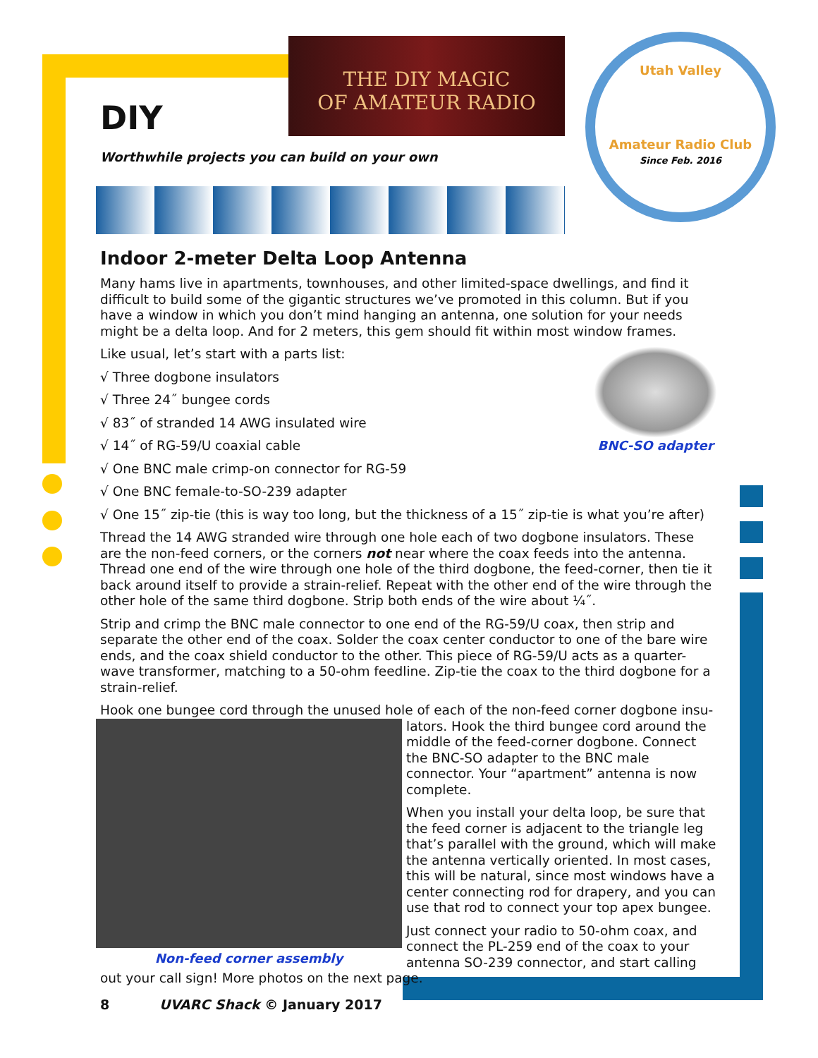THE DIY MAGIC
OF AMATEUR RADIO
Utah Valley
Amateur Radio Club
Since Feb. 2016
DIY
Worthwhile projects you can build on your own
Indoor 2-meter Delta Loop Antenna
Many hams live in apartments, townhouses, and other limited-space dwellings, and find it difficult to build some of the gigantic structures we’ve promoted in this column. But if you have a window in which you don’t mind hanging an antenna, one solution for your needs might be a delta loop. And for 2 meters, this gem should fit within most window frames.
BNC-SO adapter
Like usual, let’s start with a parts list:
√ Three dogbone insulators
√ Three 24˝ bungee cords
√ 83˝ of stranded 14 AWG insulated wire
√ 14˝ of RG-59/U coaxial cable
√ One BNC male crimp-on connector for RG-59
√ One BNC female-to-SO-239 adapter
√ One 15˝ zip-tie (this is way too long, but the thickness of a 15˝ zip-tie is what you’re after)
Thread the 14 AWG stranded wire through one hole each of two dogbone insulators. These are the non-feed corners, or the corners not near where the coax feeds into the antenna. Thread one end of the wire through one hole of the third dogbone, the feed-corner, then tie it back around itself to provide a strain-relief. Repeat with the other end of the wire through the other hole of the same third dogbone. Strip both ends of the wire about ¼˝.
Strip and crimp the BNC male connector to one end of the RG-59/U coax, then strip and separate the other end of the coax. Solder the coax center conductor to one of the bare wire ends, and the coax shield conductor to the other. This piece of RG-59/U acts as a quarter-wave transformer, matching to a 50-ohm feedline. Zip-tie the coax to the third dogbone for a strain-relief.
Hook one bungee cord through the unused hole of each of the non-feed corner dogbone insu-
Non-feed corner assembly
lators. Hook the third bungee cord around the middle of the feed-corner dogbone. Connect the BNC-SO adapter to the BNC male connector. Your “apartment” antenna is now complete.
When you install your delta loop, be sure that the feed corner is adjacent to the triangle leg that’s parallel with the ground, which will make the antenna vertically oriented. In most cases, this will be natural, since most windows have a center connecting rod for drapery, and you can use that rod to connect your top apex bungee.
Just connect your radio to 50-ohm coax, and connect the PL-259 end of the coax to your antenna SO-239 connector, and start calling out your call sign! More photos on the next page.
8 UVARC Shack © January 2017